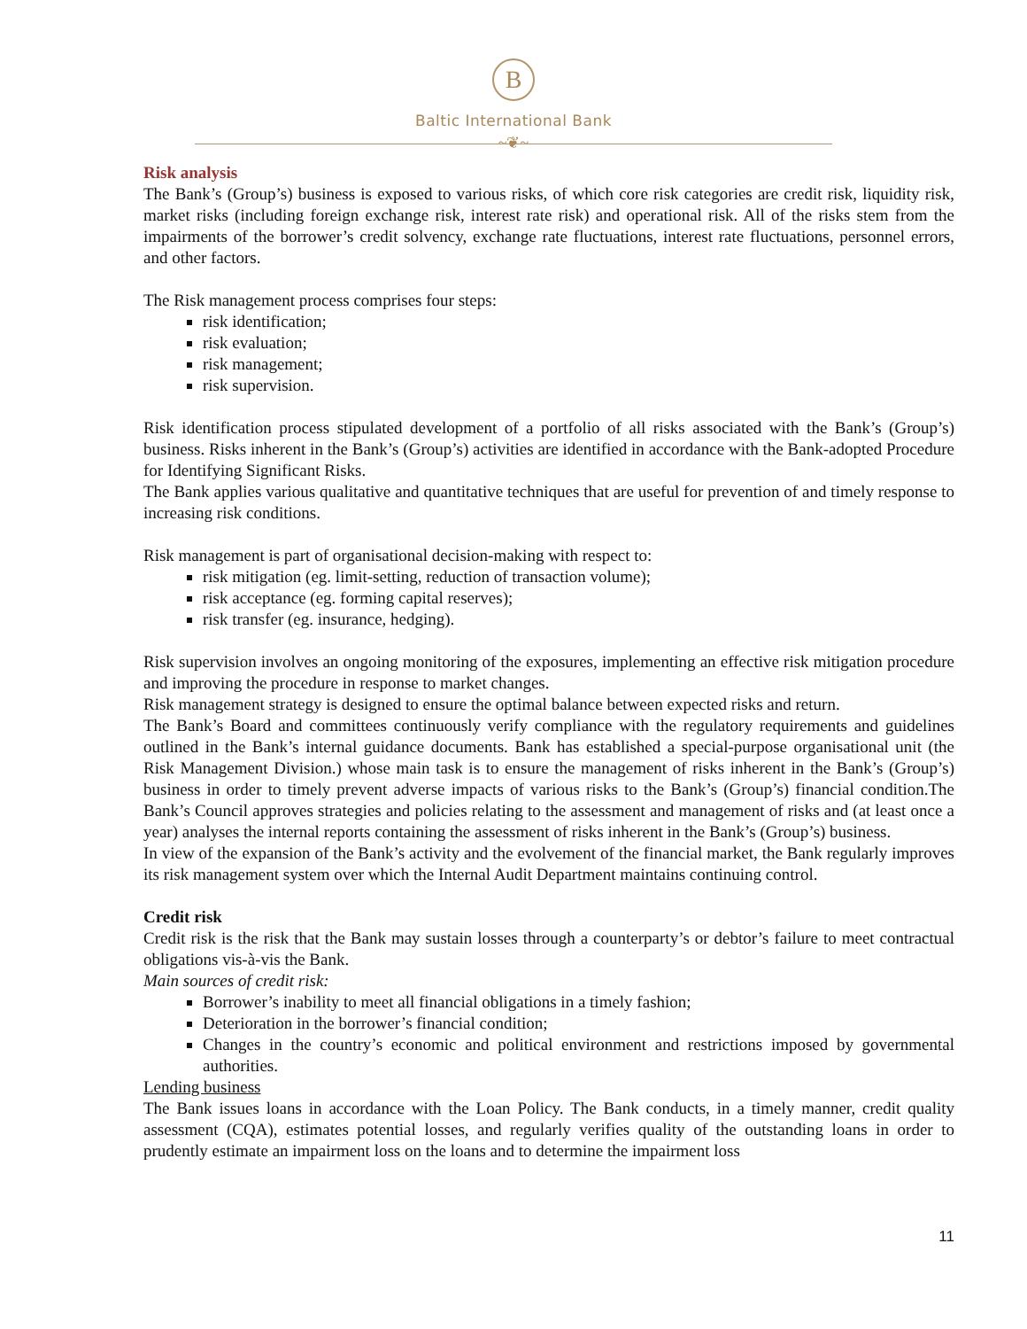B
Baltic International Bank
~❦~
Risk analysis
The Bank’s (Group’s) business is exposed to various risks, of which core risk categories are credit risk, liquidity risk, market risks (including foreign exchange risk, interest rate risk) and operational risk. All of the risks stem from the impairments of the borrower’s credit solvency, exchange rate fluctuations, interest rate fluctuations, personnel errors, and other factors.
The Risk management process comprises four steps:
risk identification;
risk evaluation;
risk management;
risk supervision.
Risk identification process stipulated development of a portfolio of all risks associated with the Bank’s (Group’s) business. Risks inherent in the Bank’s (Group’s) activities are identified in accordance with the Bank-adopted Procedure for Identifying Significant Risks.
The Bank applies various qualitative and quantitative techniques that are useful for prevention of and timely response to increasing risk conditions.
Risk management is part of organisational decision-making with respect to:
risk mitigation (eg. limit-setting, reduction of transaction volume);
risk acceptance (eg. forming capital reserves);
risk transfer (eg. insurance, hedging).
Risk supervision involves an ongoing monitoring of the exposures, implementing an effective risk mitigation procedure and improving the procedure in response to market changes.
Risk management strategy is designed to ensure the optimal balance between expected risks and return.
The Bank’s Board and committees continuously verify compliance with the regulatory requirements and guidelines outlined in the Bank’s internal guidance documents. Bank has established a special-purpose organisational unit (the Risk Management Division.) whose main task is to ensure the management of risks inherent in the Bank’s (Group’s) business in order to timely prevent adverse impacts of various risks to the Bank’s (Group’s) financial condition.The Bank’s Council approves strategies and policies relating to the assessment and management of risks and (at least once a year) analyses the internal reports containing the assessment of risks inherent in the Bank’s (Group’s) business.
In view of the expansion of the Bank’s activity and the evolvement of the financial market, the Bank regularly improves its risk management system over which the Internal Audit Department maintains continuing control.
Credit risk
Credit risk is the risk that the Bank may sustain losses through a counterparty’s or debtor’s failure to meet contractual obligations vis-à-vis the Bank.
Main sources of credit risk:
Borrower’s inability to meet all financial obligations in a timely fashion;
Deterioration in the borrower’s financial condition;
Changes in the country’s economic and political environment and restrictions imposed by governmental authorities.
Lending business
The Bank issues loans in accordance with the Loan Policy. The Bank conducts, in a timely manner, credit quality assessment (CQA), estimates potential losses, and regularly verifies quality of the outstanding loans in order to prudently estimate an impairment loss on the loans and to determine the impairment loss
11